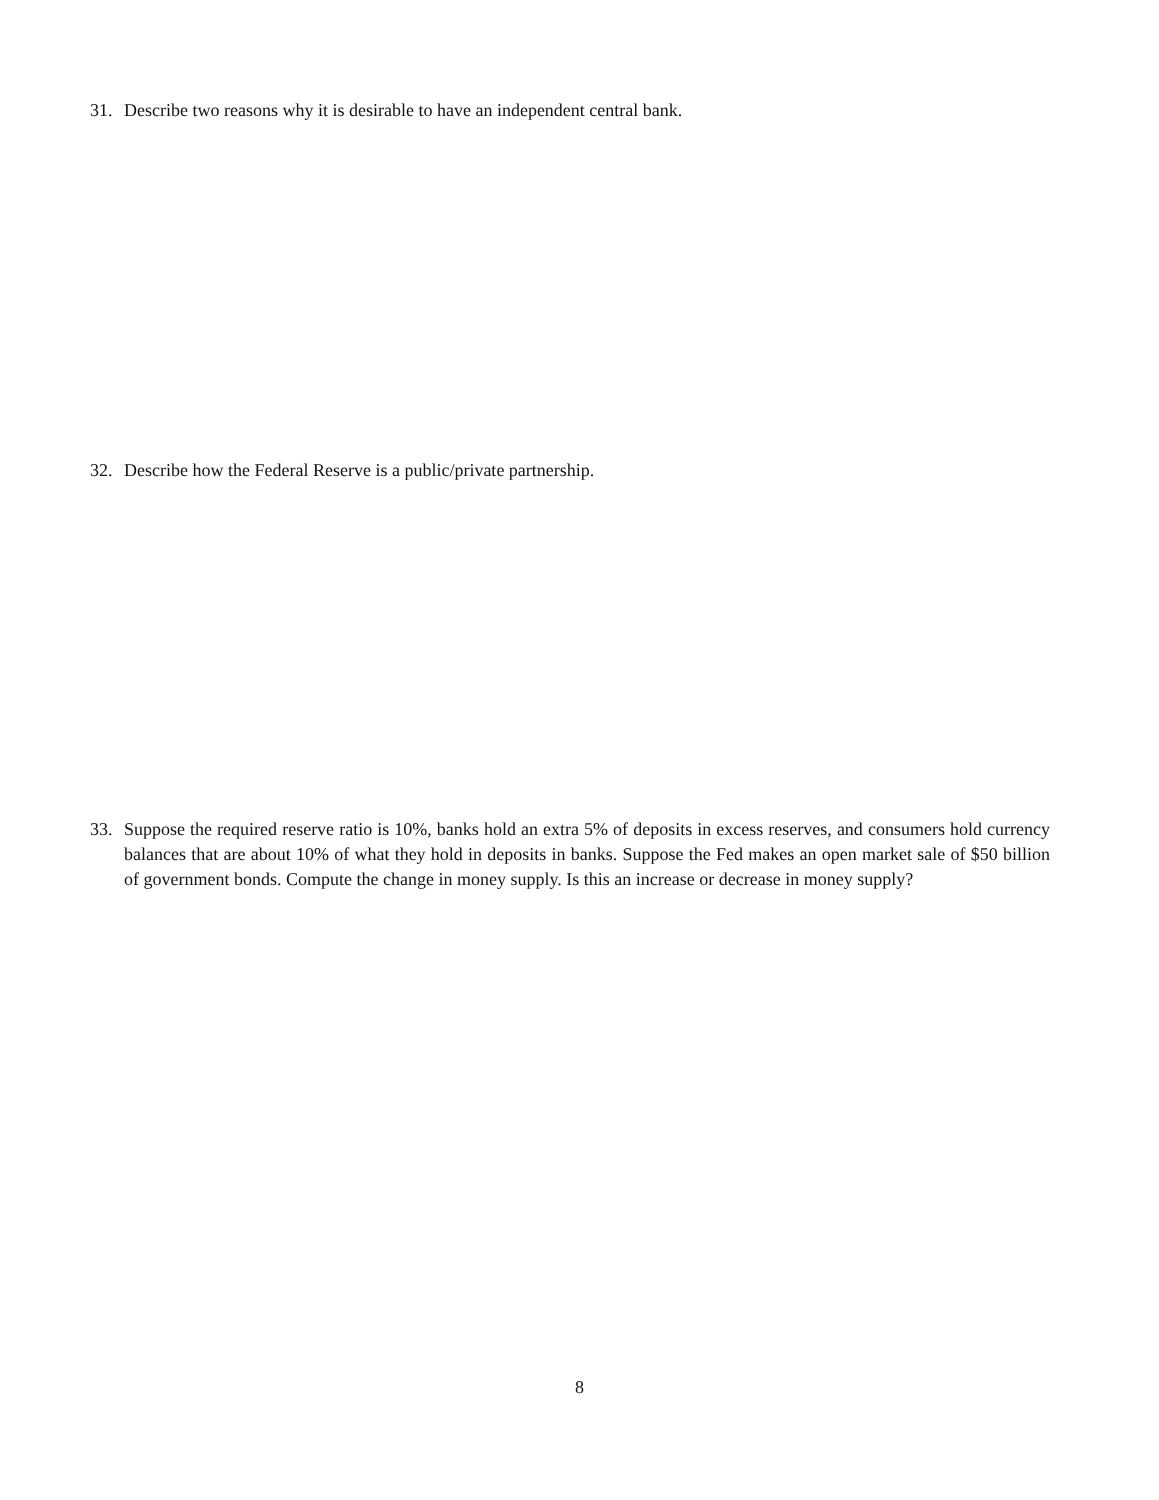31. Describe two reasons why it is desirable to have an independent central bank.
32. Describe how the Federal Reserve is a public/private partnership.
33. Suppose the required reserve ratio is 10%, banks hold an extra 5% of deposits in excess reserves, and consumers hold currency balances that are about 10% of what they hold in deposits in banks. Suppose the Fed makes an open market sale of $50 billion of government bonds. Compute the change in money supply. Is this an increase or decrease in money supply?
8